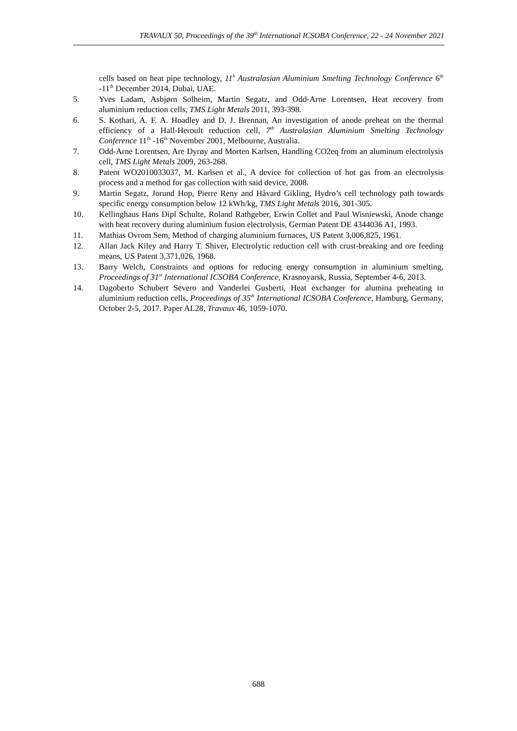TRAVAUX 50, Proceedings of the 39<sup>th</sup> International ICSOBA Conference, 22 - 24 November 2021
cells based on heat pipe technology, 11<sup>h</sup> Australasian Aluminium Smelting Technology Conference 6<sup>th</sup> -11<sup>th</sup> December 2014, Dubai, UAE.
5. Yves Ladam, Asbjørn Solheim, Martin Segatz, and Odd-Arne Lorentsen, Heat recovery from aluminium reduction cells, TMS Light Metals 2011, 393-398.
6. S. Kothari, A. F. A. Hoadley and D. J. Brennan, An investigation of anode preheat on the thermal efficiency of a Hall-Heroult reduction cell, 7<sup>th</sup> Australasian Aluminium Smelting Technology Conference 11<sup>th</sup> -16<sup>th</sup> November 2001, Melbourne, Australia.
7. Odd-Arne Lorentsen, Are Dyrøy and Morten Karlsen, Handling CO2eq from an aluminum electrolysis cell, TMS Light Metals 2009, 263-268.
8. Patent WO2010033037, M. Karlsen et al., A device for collection of hot gas from an electrolysis process and a method for gas collection with said device, 2008.
9. Martin Segatz, Jorund Hop, Pierre Reny and Håvard Gikling, Hydro’s cell technology path towards specific energy consumption below 12 kWh/kg, TMS Light Metals 2016, 301-305.
10. Kellinghaus Hans Dipl Schulte, Roland Rathgeber, Erwin Collet and Paul Wisniewski, Anode change with heat recovery during aluminium fusion electrolysis, German Patent DE 4344036 A1, 1993.
11. Mathias Ovrom Sem, Method of charging aluminium furnaces, US Patent 3,006,825, 1961.
12. Allan Jack Kiley and Harry T. Shiver, Electrolytic reduction cell with crust-breaking and ore feeding means, US Patent 3,371,026, 1968.
13. Barry Welch, Constraints and options for reducing energy consumption in aluminium smelting, Proceedings of 31<sup>st</sup> International ICSOBA Conference, Krasnoyarsk, Russia, September 4-6, 2013.
14. Dagoberto Schubert Severo and Vanderlei Gusberti, Heat exchanger for alumina preheating in aluminium reduction cells, Proceedings of 35<sup>th</sup> International ICSOBA Conference, Hamburg, Germany, October 2-5, 2017. Paper AL28, Travaux 46, 1059-1070.
688